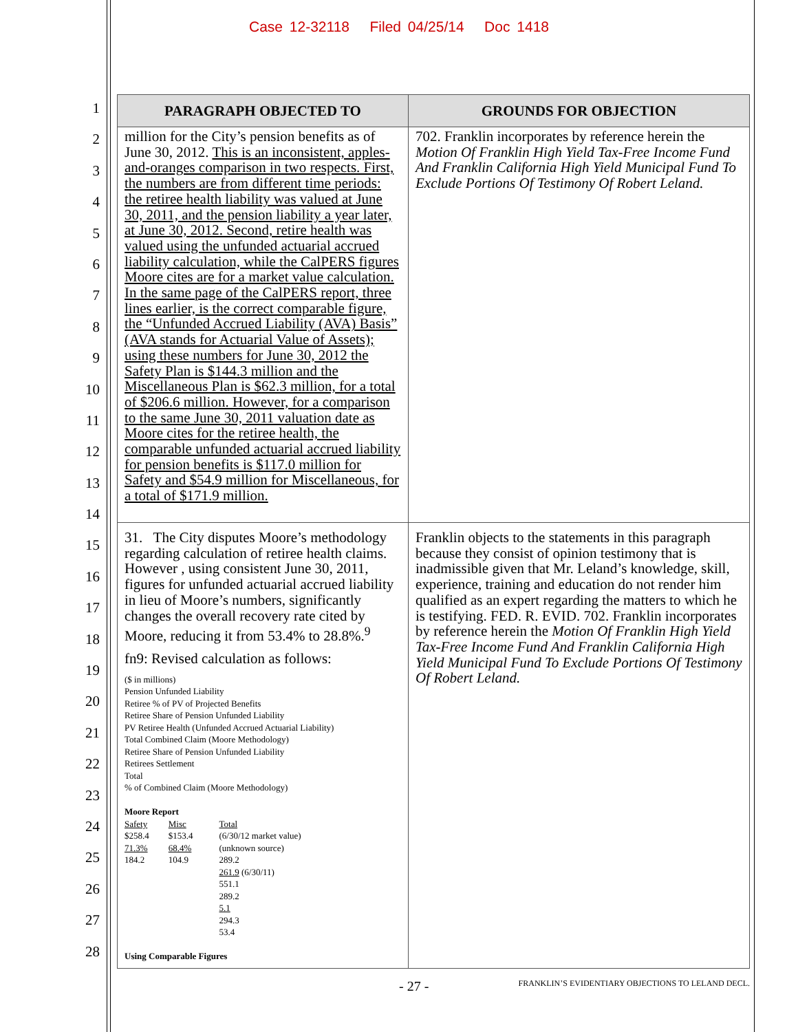Case 12-32118 Filed 04/25/14 Doc 1418
1
2
3
4
5
6
7
8
9
10
11
12
13
14
15
16
17
18
19
20
21
22
23
24
25
26
27
28
| PARAGRAPH OBJECTED TO | GROUNDS FOR OBJECTION |
| --- | --- |
| million for the City’s pension benefits as of June 30, 2012. This is an inconsistent, apples-and-oranges comparison in two respects. First, the numbers are from different time periods: the retiree health liability was valued at June 30, 2011, and the pension liability a year later, at June 30, 2012. Second, retire health was valued using the unfunded actuarial accrued liability calculation, while the CalPERS figures Moore cites are for a market value calculation. In the same page of the CalPERS report, three lines earlier, is the correct comparable figure, the “Unfunded Accrued Liability (AVA) Basis” (AVA stands for Actuarial Value of Assets); using these numbers for June 30, 2012 the Safety Plan is $144.3 million and the Miscellaneous Plan is $62.3 million, for a total of $206.6 million. However, for a comparison to the same June 30, 2011 valuation date as Moore cites for the retiree health, the comparable unfunded actuarial accrued liability for pension benefits is $117.0 million for Safety and $54.9 million for Miscellaneous, for a total of $171.9 million. | 702. Franklin incorporates by reference herein the Motion Of Franklin High Yield Tax-Free Income Fund And Franklin California High Yield Municipal Fund To Exclude Portions Of Testimony Of Robert Leland. |
| 31. The City disputes Moore’s methodology regarding calculation of retiree health claims. However , using consistent June 30, 2011, figures for unfunded actuarial accrued liability in lieu of Moore’s numbers, significantly changes the overall recovery rate cited by Moore, reducing it from 53.4% to 28.8%.<sup>9</sup> fn9: Revised calculation as follows: ($ in millions) Pension Unfunded Liability Retiree % of PV of Projected Benefits Retiree Share of Pension Unfunded Liability PV Retiree Health (Unfunded Accrued Actuarial Liability) Total Combined Claim (Moore Methodology) Retiree Share of Pension Unfunded Liability Retirees Settlement Total % of Combined Claim (Moore Methodology) Moore Report / Safety $258.4 71.3% 184.2 / Misc $153.4 68.4% 104.9 / Total (6/30/12 market value) (unknown source) 289.2 261.9 (6/30/11) 551.1 289.2 5.1 294.3 53.4 / Using Comparable Figures | Franklin objects to the statements in this paragraph because they consist of opinion testimony that is inadmissible given that Mr. Leland’s knowledge, skill, experience, training and education do not render him qualified as an expert regarding the matters to which he is testifying. FED. R. EVID. 702. Franklin incorporates by reference herein the Motion Of Franklin High Yield Tax-Free Income Fund And Franklin California High Yield Municipal Fund To Exclude Portions Of Testimony Of Robert Leland. |
- 27 - FRANKLIN’S EVIDENTIARY OBJECTIONS TO LELAND DECL.